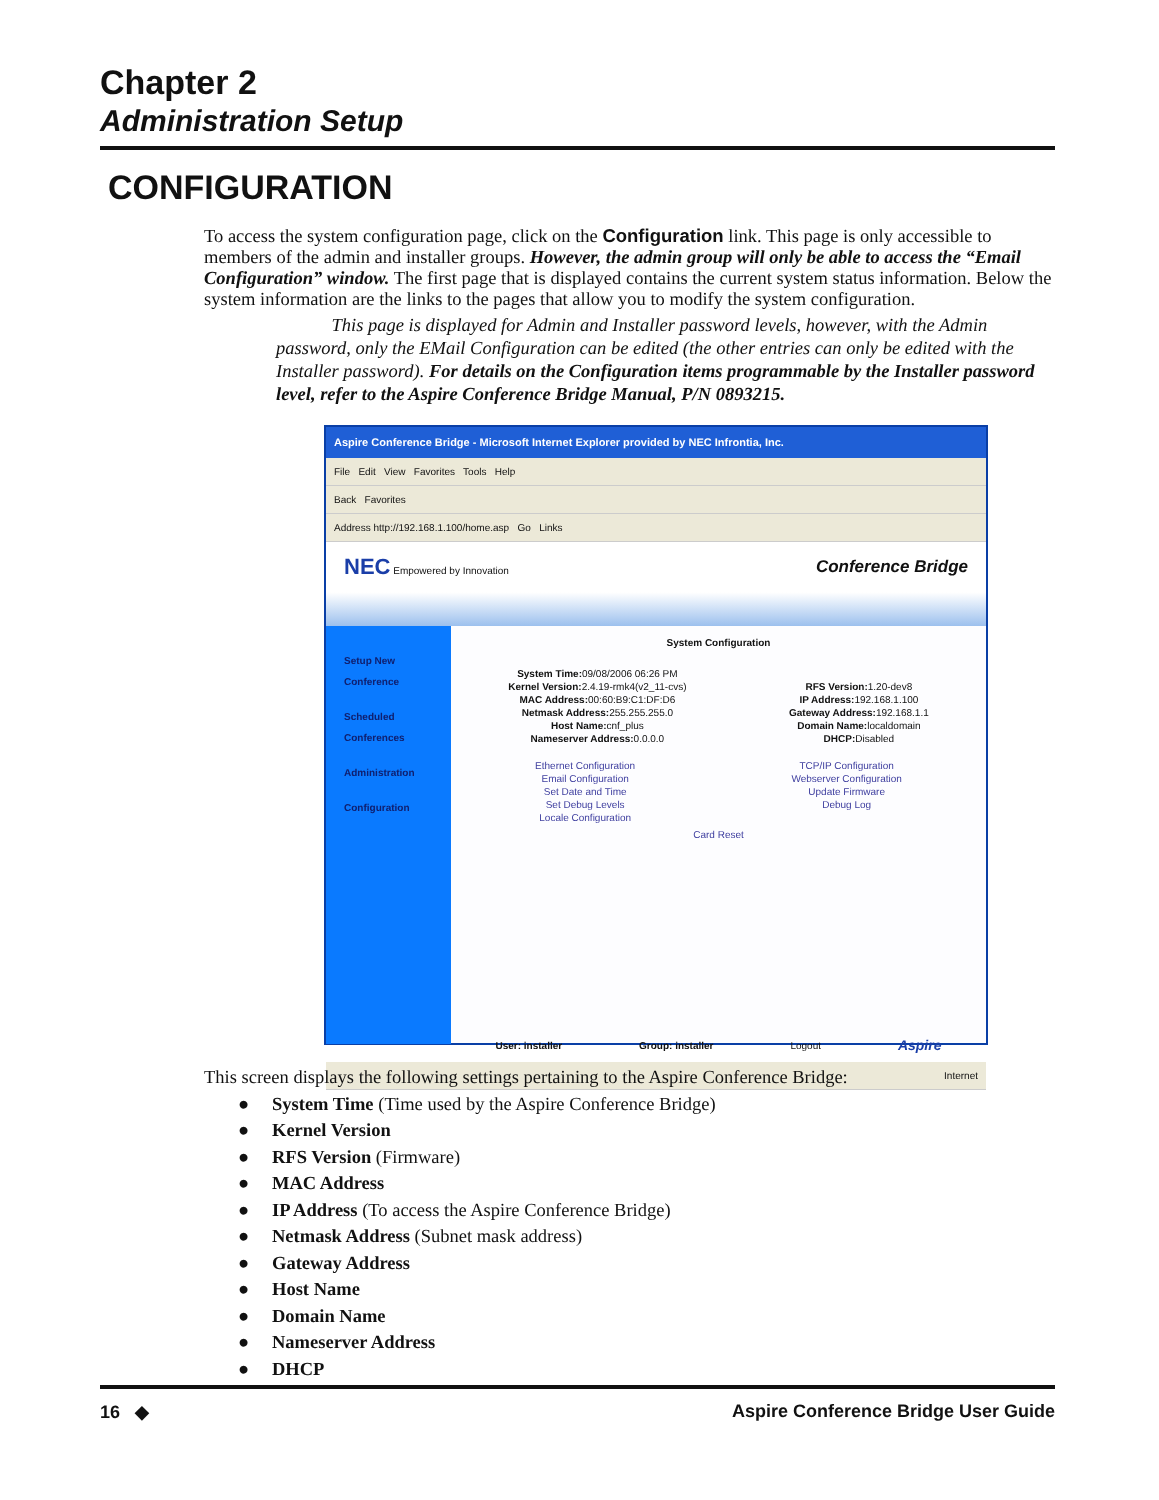Chapter 2
Administration Setup
CONFIGURATION
To access the system configuration page, click on the Configuration link. This page is only accessible to members of the admin and installer groups. However, the admin group will only be able to access the “Email Configuration” window. The first page that is displayed contains the current system status information. Below the system information are the links to the pages that allow you to modify the system configuration.
This page is displayed for Admin and Installer password levels, however, with the Admin password, only the EMail Configuration can be edited (the other entries can only be edited with the Installer password). For details on the Configuration items programmable by the Installer password level, refer to the Aspire Conference Bridge Manual, P/N 0893215.
Aspire Conference Bridge - Microsoft Internet Explorer provided by NEC Infrontia, Inc.
File Edit View Favorites Tools Help
Back Favorites
Address http://192.168.1.100/home.asp Go Links
NEC Empowered by Innovation Conference Bridge
Setup New Conference
Scheduled Conferences
Administration
Configuration
System Configuration
System Time: 09/08/2006 06:26 PM
Kernel Version: 2.4.19-rmk4(v2_11-cvs)
MAC Address: 00:60:B9:C1:DF:D6
Netmask Address: 255.255.255.0
Host Name: cnf_plus
Nameserver Address: 0.0.0.0
RFS Version: 1.20-dev8
IP Address: 192.168.1.100
Gateway Address: 192.168.1.1
Domain Name: localdomain
DHCP: Disabled
Ethernet Configuration
Email Configuration
Set Date and Time
Set Debug Levels
Locale Configuration
TCP/IP Configuration
Webserver Configuration
Update Firmware
Debug Log
Card Reset
User: installer Group: installer Logout Aspire
Internet
This screen displays the following settings pertaining to the Aspire Conference Bridge:
● System Time (Time used by the Aspire Conference Bridge)
● Kernel Version
● RFS Version (Firmware)
● MAC Address
● IP Address (To access the Aspire Conference Bridge)
● Netmask Address (Subnet mask address)
● Gateway Address
● Host Name
● Domain Name
● Nameserver Address
● DHCP
16 ◆ Aspire Conference Bridge User Guide